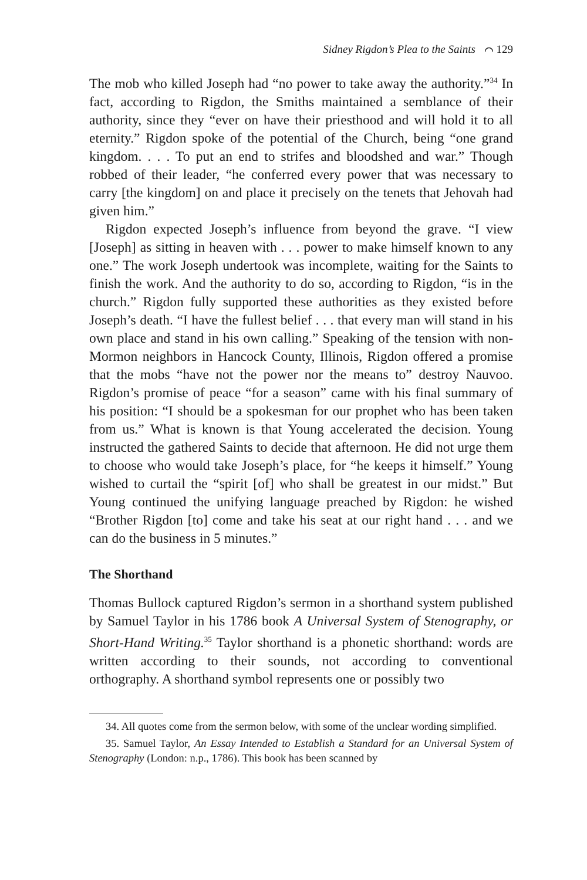Sidney Rigdon’s Plea to the Saints ⌒ 129
The mob who killed Joseph had “no power to take away the authority.”<sup>34</sup> In fact, according to Rigdon, the Smiths maintained a semblance of their authority, since they “ever on have their priesthood and will hold it to all eternity.” Rigdon spoke of the potential of the Church, being “one grand kingdom. . . . To put an end to strifes and bloodshed and war.” Though robbed of their leader, “he conferred every power that was necessary to carry [the kingdom] on and place it precisely on the tenets that Jehovah had given him.”
Rigdon expected Joseph’s influence from beyond the grave. “I view [Joseph] as sitting in heaven with . . . power to make himself known to any one.” The work Joseph undertook was incomplete, waiting for the Saints to finish the work. And the authority to do so, according to Rigdon, “is in the church.” Rigdon fully supported these authorities as they existed before Joseph’s death. “I have the fullest belief . . . that every man will stand in his own place and stand in his own calling.” Speaking of the tension with non-Mormon neighbors in Hancock County, Illinois, Rigdon offered a promise that the mobs “have not the power nor the means to” destroy Nauvoo. Rigdon’s promise of peace “for a season” came with his final summary of his position: “I should be a spokesman for our prophet who has been taken from us.” What is known is that Young accelerated the decision. Young instructed the gathered Saints to decide that afternoon. He did not urge them to choose who would take Joseph’s place, for “he keeps it himself.” Young wished to curtail the “spirit [of] who shall be greatest in our midst.” But Young continued the unifying language preached by Rigdon: he wished “Brother Rigdon [to] come and take his seat at our right hand . . . and we can do the business in 5 minutes.”
The Shorthand
Thomas Bullock captured Rigdon’s sermon in a shorthand system published by Samuel Taylor in his 1786 book A Universal System of Stenography, or Short-Hand Writing.<sup>35</sup> Taylor shorthand is a phonetic shorthand: words are written according to their sounds, not according to conventional orthography. A shorthand symbol represents one or possibly two
34. All quotes come from the sermon below, with some of the unclear wording simplified.
35. Samuel Taylor, An Essay Intended to Establish a Standard for an Universal System of Stenography (London: n.p., 1786). This book has been scanned by